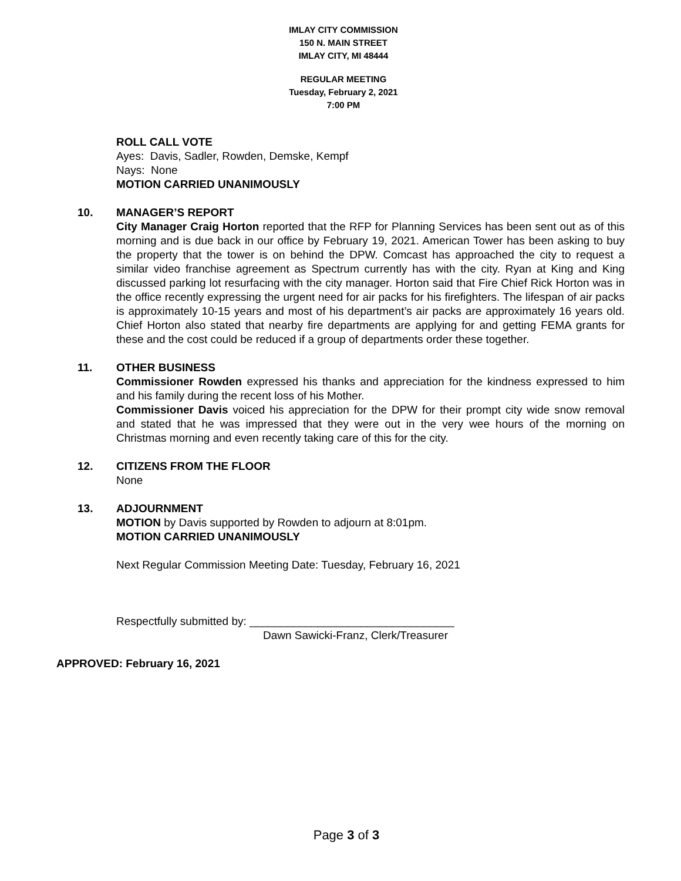IMLAY CITY COMMISSION
150 N. MAIN STREET
IMLAY CITY, MI 48444
REGULAR MEETING
Tuesday, February 2, 2021
7:00 PM
ROLL CALL VOTE
Ayes: Davis, Sadler, Rowden, Demske, Kempf
Nays: None
MOTION CARRIED UNANIMOUSLY
10. MANAGER’S REPORT
City Manager Craig Horton reported that the RFP for Planning Services has been sent out as of this morning and is due back in our office by February 19, 2021. American Tower has been asking to buy the property that the tower is on behind the DPW. Comcast has approached the city to request a similar video franchise agreement as Spectrum currently has with the city. Ryan at King and King discussed parking lot resurfacing with the city manager. Horton said that Fire Chief Rick Horton was in the office recently expressing the urgent need for air packs for his firefighters. The lifespan of air packs is approximately 10-15 years and most of his department’s air packs are approximately 16 years old. Chief Horton also stated that nearby fire departments are applying for and getting FEMA grants for these and the cost could be reduced if a group of departments order these together.
11. OTHER BUSINESS
Commissioner Rowden expressed his thanks and appreciation for the kindness expressed to him and his family during the recent loss of his Mother.
Commissioner Davis voiced his appreciation for the DPW for their prompt city wide snow removal and stated that he was impressed that they were out in the very wee hours of the morning on Christmas morning and even recently taking care of this for the city.
12. CITIZENS FROM THE FLOOR
None
13. ADJOURNMENT
MOTION by Davis supported by Rowden to adjourn at 8:01pm.
MOTION CARRIED UNANIMOUSLY
Next Regular Commission Meeting Date: Tuesday, February 16, 2021
Respectfully submitted by: _________________________________
Dawn Sawicki-Franz, Clerk/Treasurer
APPROVED: February 16, 2021
Page 3 of 3